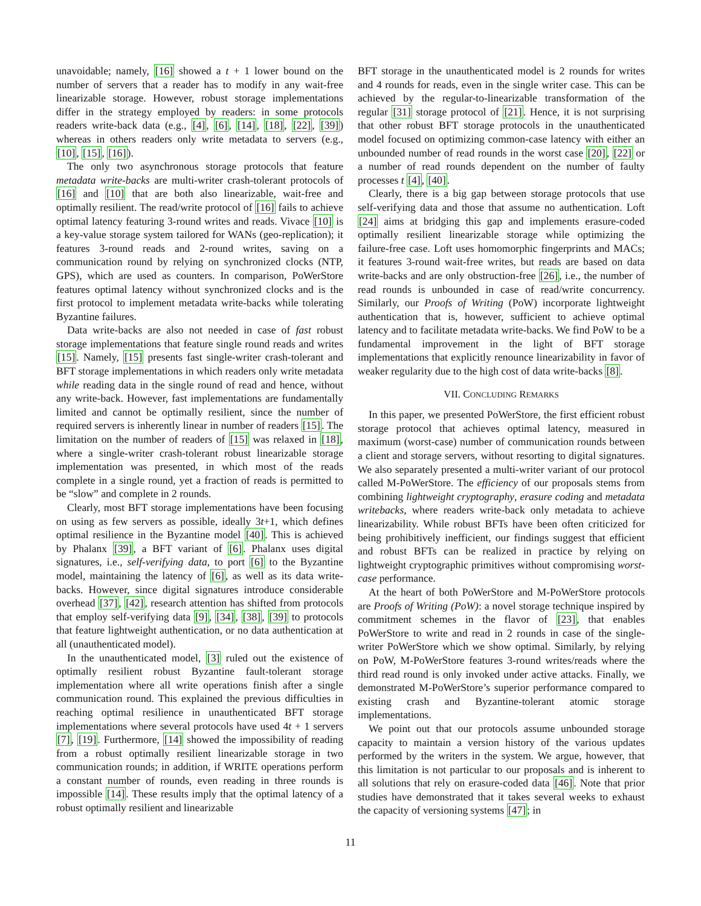unavoidable; namely, [16] showed a t + 1 lower bound on the number of servers that a reader has to modify in any wait-free linearizable storage. However, robust storage implementations differ in the strategy employed by readers: in some protocols readers write-back data (e.g., [4], [6], [14], [18], [22], [39]) whereas in others readers only write metadata to servers (e.g., [10], [15], [16]).
The only two asynchronous storage protocols that feature metadata write-backs are multi-writer crash-tolerant protocols of [16] and [10] that are both also linearizable, wait-free and optimally resilient. The read/write protocol of [16] fails to achieve optimal latency featuring 3-round writes and reads. Vivace [10] is a key-value storage system tailored for WANs (geo-replication); it features 3-round reads and 2-round writes, saving on a communication round by relying on synchronized clocks (NTP, GPS), which are used as counters. In comparison, PoWerStore features optimal latency without synchronized clocks and is the first protocol to implement metadata write-backs while tolerating Byzantine failures.
Data write-backs are also not needed in case of fast robust storage implementations that feature single round reads and writes [15]. Namely, [15] presents fast single-writer crash-tolerant and BFT storage implementations in which readers only write metadata while reading data in the single round of read and hence, without any write-back. However, fast implementations are fundamentally limited and cannot be optimally resilient, since the number of required servers is inherently linear in number of readers [15]. The limitation on the number of readers of [15] was relaxed in [18], where a single-writer crash-tolerant robust linearizable storage implementation was presented, in which most of the reads complete in a single round, yet a fraction of reads is permitted to be “slow” and complete in 2 rounds.
Clearly, most BFT storage implementations have been focusing on using as few servers as possible, ideally 3t+1, which defines optimal resilience in the Byzantine model [40]. This is achieved by Phalanx [39], a BFT variant of [6]. Phalanx uses digital signatures, i.e., self-verifying data, to port [6] to the Byzantine model, maintaining the latency of [6], as well as its data write-backs. However, since digital signatures introduce considerable overhead [37], [42], research attention has shifted from protocols that employ self-verifying data [9], [34], [38], [39] to protocols that feature lightweight authentication, or no data authentication at all (unauthenticated model).
In the unauthenticated model, [3] ruled out the existence of optimally resilient robust Byzantine fault-tolerant storage implementation where all write operations finish after a single communication round. This explained the previous difficulties in reaching optimal resilience in unauthenticated BFT storage implementations where several protocols have used 4t + 1 servers [7], [19]. Furthermore, [14] showed the impossibility of reading from a robust optimally resilient linearizable storage in two communication rounds; in addition, if WRITE operations perform a constant number of rounds, even reading in three rounds is impossible [14]. These results imply that the optimal latency of a robust optimally resilient and linearizable
BFT storage in the unauthenticated model is 2 rounds for writes and 4 rounds for reads, even in the single writer case. This can be achieved by the regular-to-linearizable transformation of the regular [31] storage protocol of [21]. Hence, it is not surprising that other robust BFT storage protocols in the unauthenticated model focused on optimizing common-case latency with either an unbounded number of read rounds in the worst case [20], [22] or a number of read rounds dependent on the number of faulty processes t [4], [40].
Clearly, there is a big gap between storage protocols that use self-verifying data and those that assume no authentication. Loft [24] aims at bridging this gap and implements erasure-coded optimally resilient linearizable storage while optimizing the failure-free case. Loft uses homomorphic fingerprints and MACs; it features 3-round wait-free writes, but reads are based on data write-backs and are only obstruction-free [26], i.e., the number of read rounds is unbounded in case of read/write concurrency. Similarly, our Proofs of Writing (PoW) incorporate lightweight authentication that is, however, sufficient to achieve optimal latency and to facilitate metadata write-backs. We find PoW to be a fundamental improvement in the light of BFT storage implementations that explicitly renounce linearizability in favor of weaker regularity due to the high cost of data write-backs [8].
VII. CONCLUDING REMARKS
In this paper, we presented PoWerStore, the first efficient robust storage protocol that achieves optimal latency, measured in maximum (worst-case) number of communication rounds between a client and storage servers, without resorting to digital signatures. We also separately presented a multi-writer variant of our protocol called M-PoWerStore. The efficiency of our proposals stems from combining lightweight cryptography, erasure coding and metadata writebacks, where readers write-back only metadata to achieve linearizability. While robust BFTs have been often criticized for being prohibitively inefficient, our findings suggest that efficient and robust BFTs can be realized in practice by relying on lightweight cryptographic primitives without compromising worst-case performance.
At the heart of both PoWerStore and M-PoWerStore protocols are Proofs of Writing (PoW): a novel storage technique inspired by commitment schemes in the flavor of [23], that enables PoWerStore to write and read in 2 rounds in case of the single-writer PoWerStore which we show optimal. Similarly, by relying on PoW, M-PoWerStore features 3-round writes/reads where the third read round is only invoked under active attacks. Finally, we demonstrated M-PoWerStore’s superior performance compared to existing crash and Byzantine-tolerant atomic storage implementations.
We point out that our protocols assume unbounded storage capacity to maintain a version history of the various updates performed by the writers in the system. We argue, however, that this limitation is not particular to our proposals and is inherent to all solutions that rely on erasure-coded data [46]. Note that prior studies have demonstrated that it takes several weeks to exhaust the capacity of versioning systems [47]; in
11